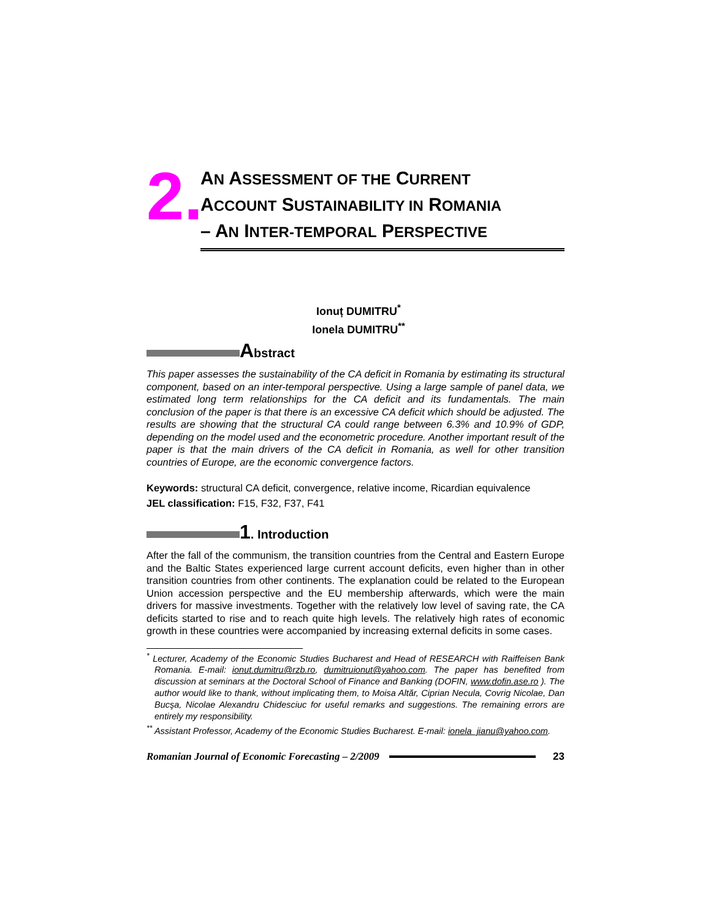2.
AN ASSESSMENT OF THE CURRENT
ACCOUNT SUSTAINABILITY IN ROMANIA
– AN INTER-TEMPORAL PERSPECTIVE
Ionuț DUMITRU<sup>*</sup>
Ionela DUMITRU<sup>**</sup>
Abstract
This paper assesses the sustainability of the CA deficit in Romania by estimating its structural component, based on an inter-temporal perspective. Using a large sample of panel data, we estimated long term relationships for the CA deficit and its fundamentals. The main conclusion of the paper is that there is an excessive CA deficit which should be adjusted. The results are showing that the structural CA could range between 6.3% and 10.9% of GDP, depending on the model used and the econometric procedure. Another important result of the paper is that the main drivers of the CA deficit in Romania, as well for other transition countries of Europe, are the economic convergence factors.
Keywords: structural CA deficit, convergence, relative income, Ricardian equivalence
JEL classification: F15, F32, F37, F41
1. Introduction
After the fall of the communism, the transition countries from the Central and Eastern Europe and the Baltic States experienced large current account deficits, even higher than in other transition countries from other continents. The explanation could be related to the European Union accession perspective and the EU membership afterwards, which were the main drivers for massive investments. Together with the relatively low level of saving rate, the CA deficits started to rise and to reach quite high levels. The relatively high rates of economic growth in these countries were accompanied by increasing external deficits in some cases.
<sup>*</sup> Lecturer, Academy of the Economic Studies Bucharest and Head of RESEARCH with Raiffeisen Bank Romania. E-mail: ionut.dumitru@rzb.ro, dumitruionut@yahoo.com. The paper has benefited from discussion at seminars at the Doctoral School of Finance and Banking (DOFIN, www.dofin.ase.ro ). The author would like to thank, without implicating them, to Moisa Altăr, Ciprian Necula, Covrig Nicolae, Dan Bucşa, Nicolae Alexandru Chidesciuc for useful remarks and suggestions. The remaining errors are entirely my responsibility.
<sup>**</sup> Assistant Professor, Academy of the Economic Studies Bucharest. E-mail: ionela_jianu@yahoo.com.
Romanian Journal of Economic Forecasting – 2/2009 23